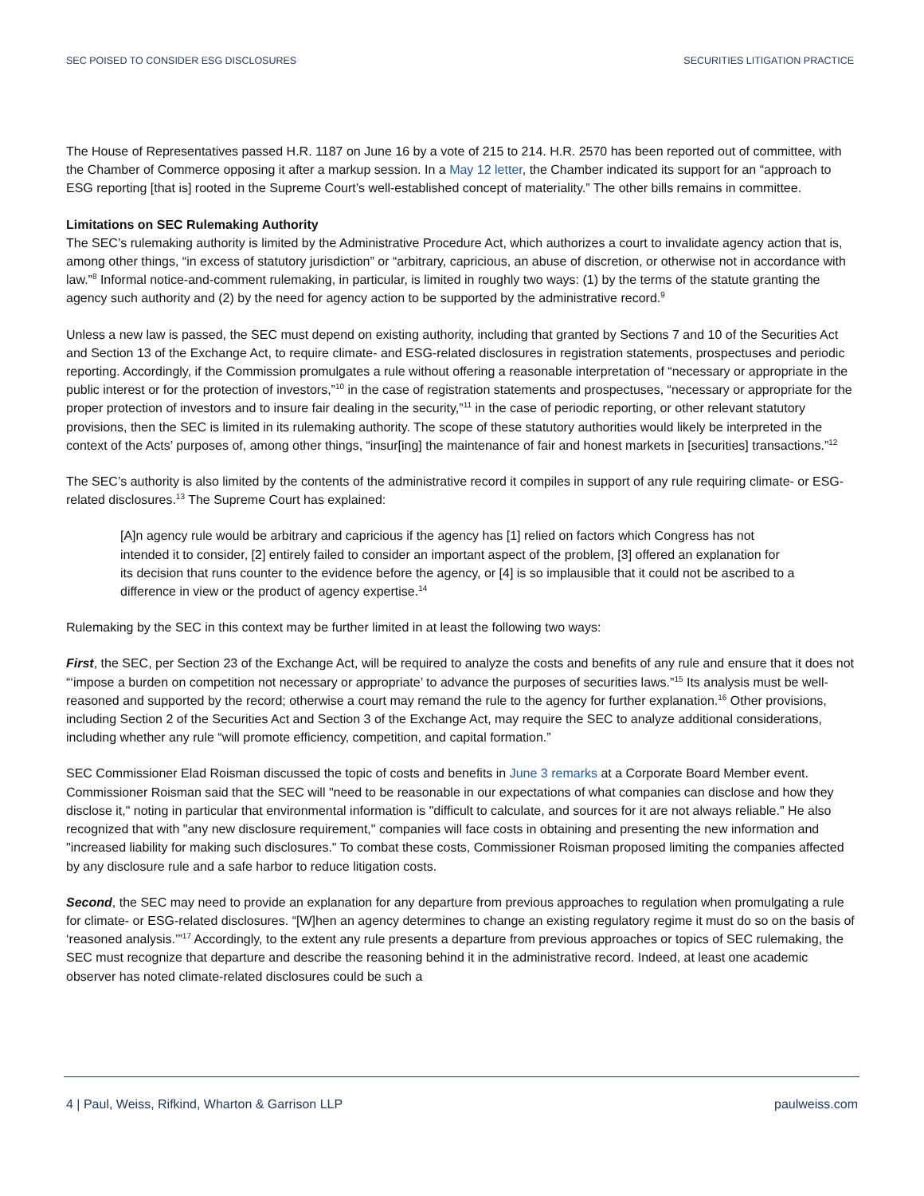SEC POISED TO CONSIDER ESG DISCLOSURES SECURITIES LITIGATION PRACTICE
The House of Representatives passed H.R. 1187 on June 16 by a vote of 215 to 214. H.R. 2570 has been reported out of committee, with the Chamber of Commerce opposing it after a markup session. In a May 12 letter, the Chamber indicated its support for an “approach to ESG reporting [that is] rooted in the Supreme Court’s well-established concept of materiality.” The other bills remains in committee.
Limitations on SEC Rulemaking Authority
The SEC’s rulemaking authority is limited by the Administrative Procedure Act, which authorizes a court to invalidate agency action that is, among other things, “in excess of statutory jurisdiction” or “arbitrary, capricious, an abuse of discretion, or otherwise not in accordance with law.”<sup>8</sup> Informal notice-and-comment rulemaking, in particular, is limited in roughly two ways: (1) by the terms of the statute granting the agency such authority and (2) by the need for agency action to be supported by the administrative record.<sup>9</sup>
Unless a new law is passed, the SEC must depend on existing authority, including that granted by Sections 7 and 10 of the Securities Act and Section 13 of the Exchange Act, to require climate- and ESG-related disclosures in registration statements, prospectuses and periodic reporting. Accordingly, if the Commission promulgates a rule without offering a reasonable interpretation of “necessary or appropriate in the public interest or for the protection of investors,”<sup>10</sup> in the case of registration statements and prospectuses, “necessary or appropriate for the proper protection of investors and to insure fair dealing in the security,”<sup>11</sup> in the case of periodic reporting, or other relevant statutory provisions, then the SEC is limited in its rulemaking authority. The scope of these statutory authorities would likely be interpreted in the context of the Acts’ purposes of, among other things, “insur[ing] the maintenance of fair and honest markets in [securities] transactions.”<sup>12</sup>
The SEC’s authority is also limited by the contents of the administrative record it compiles in support of any rule requiring climate- or ESG-related disclosures.<sup>13</sup> The Supreme Court has explained:
[A]n agency rule would be arbitrary and capricious if the agency has [1] relied on factors which Congress has not intended it to consider, [2] entirely failed to consider an important aspect of the problem, [3] offered an explanation for its decision that runs counter to the evidence before the agency, or [4] is so implausible that it could not be ascribed to a difference in view or the product of agency expertise.<sup>14</sup>
Rulemaking by the SEC in this context may be further limited in at least the following two ways:
First, the SEC, per Section 23 of the Exchange Act, will be required to analyze the costs and benefits of any rule and ensure that it does not “‘impose a burden on competition not necessary or appropriate’ to advance the purposes of securities laws.”<sup>15</sup> Its analysis must be well-reasoned and supported by the record; otherwise a court may remand the rule to the agency for further explanation.<sup>16</sup> Other provisions, including Section 2 of the Securities Act and Section 3 of the Exchange Act, may require the SEC to analyze additional considerations, including whether any rule “will promote efficiency, competition, and capital formation.”
SEC Commissioner Elad Roisman discussed the topic of costs and benefits in June 3 remarks at a Corporate Board Member event. Commissioner Roisman said that the SEC will "need to be reasonable in our expectations of what companies can disclose and how they disclose it," noting in particular that environmental information is "difficult to calculate, and sources for it are not always reliable." He also recognized that with "any new disclosure requirement," companies will face costs in obtaining and presenting the new information and "increased liability for making such disclosures." To combat these costs, Commissioner Roisman proposed limiting the companies affected by any disclosure rule and a safe harbor to reduce litigation costs.
Second, the SEC may need to provide an explanation for any departure from previous approaches to regulation when promulgating a rule for climate- or ESG-related disclosures. “[W]hen an agency determines to change an existing regulatory regime it must do so on the basis of ‘reasoned analysis.’”<sup>17</sup> Accordingly, to the extent any rule presents a departure from previous approaches or topics of SEC rulemaking, the SEC must recognize that departure and describe the reasoning behind it in the administrative record. Indeed, at least one academic observer has noted climate-related disclosures could be such a
4 | Paul, Weiss, Rifkind, Wharton & Garrison LLP paulweiss.com